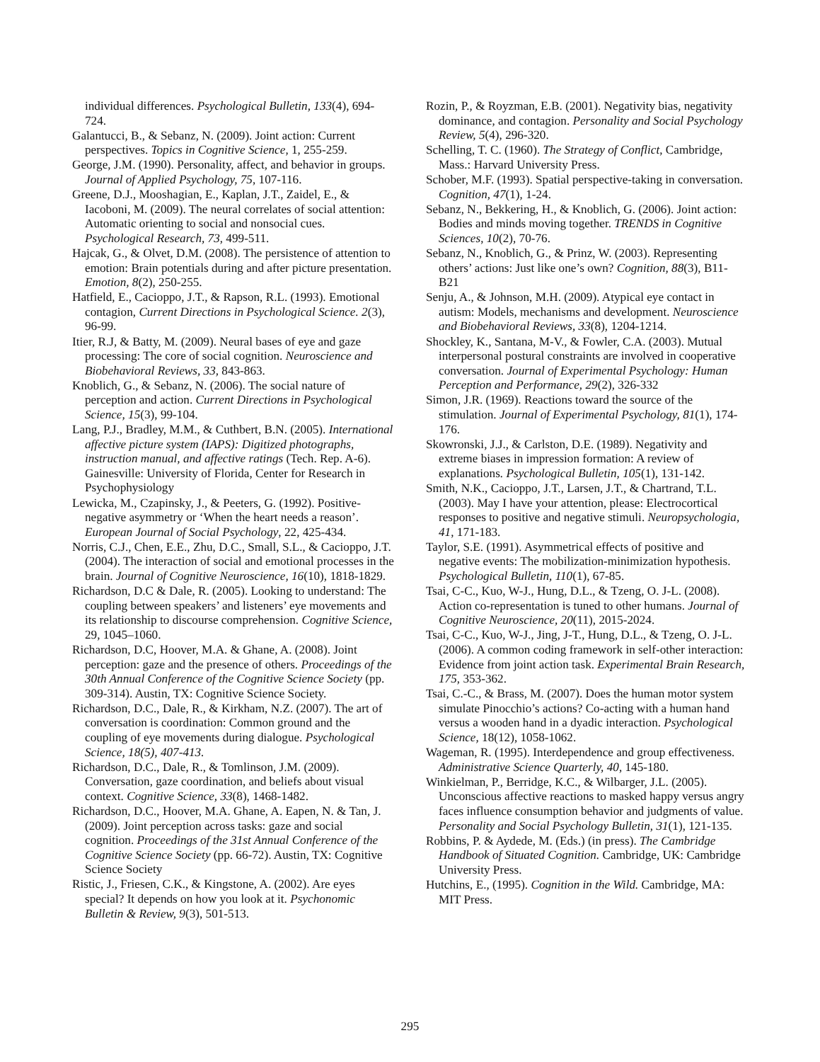individual differences. Psychological Bulletin, 133(4), 694-724.
Galantucci, B., & Sebanz, N. (2009). Joint action: Current perspectives. Topics in Cognitive Science, 1, 255-259.
George, J.M. (1990). Personality, affect, and behavior in groups. Journal of Applied Psychology, 75, 107-116.
Greene, D.J., Mooshagian, E., Kaplan, J.T., Zaidel, E., & Iacoboni, M. (2009). The neural correlates of social attention: Automatic orienting to social and nonsocial cues. Psychological Research, 73, 499-511.
Hajcak, G., & Olvet, D.M. (2008). The persistence of attention to emotion: Brain potentials during and after picture presentation. Emotion, 8(2), 250-255.
Hatfield, E., Cacioppo, J.T., & Rapson, R.L. (1993). Emotional contagion, Current Directions in Psychological Science. 2(3), 96-99.
Itier, R.J, & Batty, M. (2009). Neural bases of eye and gaze processing: The core of social cognition. Neuroscience and Biobehavioral Reviews, 33, 843-863.
Knoblich, G., & Sebanz, N. (2006). The social nature of perception and action. Current Directions in Psychological Science, 15(3), 99-104.
Lang, P.J., Bradley, M.M., & Cuthbert, B.N. (2005). International affective picture system (IAPS): Digitized photographs, instruction manual, and affective ratings (Tech. Rep. A-6). Gainesville: University of Florida, Center for Research in Psychophysiology
Lewicka, M., Czapinsky, J., & Peeters, G. (1992). Positive-negative asymmetry or ‘When the heart needs a reason’. European Journal of Social Psychology, 22, 425-434.
Norris, C.J., Chen, E.E., Zhu, D.C., Small, S.L., & Cacioppo, J.T. (2004). The interaction of social and emotional processes in the brain. Journal of Cognitive Neuroscience, 16(10), 1818-1829.
Richardson, D.C & Dale, R. (2005). Looking to understand: The coupling between speakers’ and listeners’ eye movements and its relationship to discourse comprehension. Cognitive Science, 29, 1045–1060.
Richardson, D.C, Hoover, M.A. & Ghane, A. (2008). Joint perception: gaze and the presence of others. Proceedings of the 30th Annual Conference of the Cognitive Science Society (pp. 309-314). Austin, TX: Cognitive Science Society.
Richardson, D.C., Dale, R., & Kirkham, N.Z. (2007). The art of conversation is coordination: Common ground and the coupling of eye movements during dialogue. Psychological Science, 18(5), 407-413.
Richardson, D.C., Dale, R., & Tomlinson, J.M. (2009). Conversation, gaze coordination, and beliefs about visual context. Cognitive Science, 33(8), 1468-1482.
Richardson, D.C., Hoover, M.A. Ghane, A. Eapen, N. & Tan, J. (2009). Joint perception across tasks: gaze and social cognition. Proceedings of the 31st Annual Conference of the Cognitive Science Society (pp. 66-72). Austin, TX: Cognitive Science Society
Ristic, J., Friesen, C.K., & Kingstone, A. (2002). Are eyes special? It depends on how you look at it. Psychonomic Bulletin & Review, 9(3), 501-513.
Rozin, P., & Royzman, E.B. (2001). Negativity bias, negativity dominance, and contagion. Personality and Social Psychology Review, 5(4), 296-320.
Schelling, T. C. (1960). The Strategy of Conflict, Cambridge, Mass.: Harvard University Press.
Schober, M.F. (1993). Spatial perspective-taking in conversation. Cognition, 47(1), 1-24.
Sebanz, N., Bekkering, H., & Knoblich, G. (2006). Joint action: Bodies and minds moving together. TRENDS in Cognitive Sciences, 10(2), 70-76.
Sebanz, N., Knoblich, G., & Prinz, W. (2003). Representing others’ actions: Just like one’s own? Cognition, 88(3), B11-B21
Senju, A., & Johnson, M.H. (2009). Atypical eye contact in autism: Models, mechanisms and development. Neuroscience and Biobehavioral Reviews, 33(8), 1204-1214.
Shockley, K., Santana, M-V., & Fowler, C.A. (2003). Mutual interpersonal postural constraints are involved in cooperative conversation. Journal of Experimental Psychology: Human Perception and Performance, 29(2), 326-332
Simon, J.R. (1969). Reactions toward the source of the stimulation. Journal of Experimental Psychology, 81(1), 174-176.
Skowronski, J.J., & Carlston, D.E. (1989). Negativity and extreme biases in impression formation: A review of explanations. Psychological Bulletin, 105(1), 131-142.
Smith, N.K., Cacioppo, J.T., Larsen, J.T., & Chartrand, T.L. (2003). May I have your attention, please: Electrocortical responses to positive and negative stimuli. Neuropsychologia, 41, 171-183.
Taylor, S.E. (1991). Asymmetrical effects of positive and negative events: The mobilization-minimization hypothesis. Psychological Bulletin, 110(1), 67-85.
Tsai, C-C., Kuo, W-J., Hung, D.L., & Tzeng, O. J-L. (2008). Action co-representation is tuned to other humans. Journal of Cognitive Neuroscience, 20(11), 2015-2024.
Tsai, C-C., Kuo, W-J., Jing, J-T., Hung, D.L., & Tzeng, O. J-L. (2006). A common coding framework in self-other interaction: Evidence from joint action task. Experimental Brain Research, 175, 353-362.
Tsai, C.-C., & Brass, M. (2007). Does the human motor system simulate Pinocchio’s actions? Co-acting with a human hand versus a wooden hand in a dyadic interaction. Psychological Science, 18(12), 1058-1062.
Wageman, R. (1995). Interdependence and group effectiveness. Administrative Science Quarterly, 40, 145-180.
Winkielman, P., Berridge, K.C., & Wilbarger, J.L. (2005). Unconscious affective reactions to masked happy versus angry faces influence consumption behavior and judgments of value. Personality and Social Psychology Bulletin, 31(1), 121-135.
Robbins, P. & Aydede, M. (Eds.) (in press). The Cambridge Handbook of Situated Cognition. Cambridge, UK: Cambridge University Press.
Hutchins, E., (1995). Cognition in the Wild. Cambridge, MA: MIT Press.
295